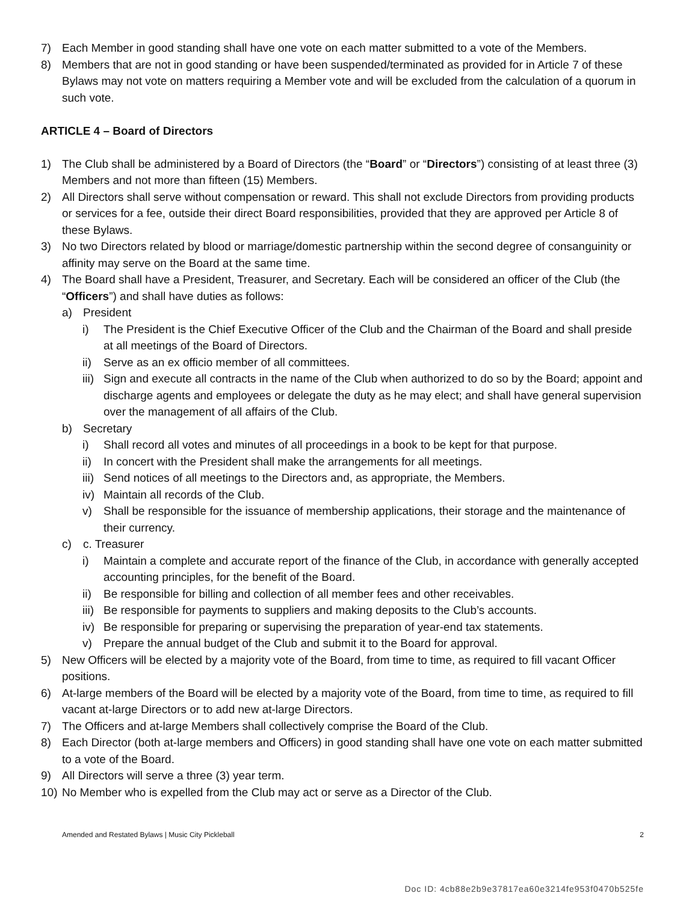7) Each Member in good standing shall have one vote on each matter submitted to a vote of the Members.
8) Members that are not in good standing or have been suspended/terminated as provided for in Article 7 of these Bylaws may not vote on matters requiring a Member vote and will be excluded from the calculation of a quorum in such vote.
ARTICLE 4 – Board of Directors
1) The Club shall be administered by a Board of Directors (the “Board” or “Directors”) consisting of at least three (3) Members and not more than fifteen (15) Members.
2) All Directors shall serve without compensation or reward. This shall not exclude Directors from providing products or services for a fee, outside their direct Board responsibilities, provided that they are approved per Article 8 of these Bylaws.
3) No two Directors related by blood or marriage/domestic partnership within the second degree of consanguinity or affinity may serve on the Board at the same time.
4) The Board shall have a President, Treasurer, and Secretary. Each will be considered an officer of the Club (the “Officers”) and shall have duties as follows:
a) President
i) The President is the Chief Executive Officer of the Club and the Chairman of the Board and shall preside at all meetings of the Board of Directors.
ii) Serve as an ex officio member of all committees.
iii) Sign and execute all contracts in the name of the Club when authorized to do so by the Board; appoint and discharge agents and employees or delegate the duty as he may elect; and shall have general supervision over the management of all affairs of the Club.
b) Secretary
i) Shall record all votes and minutes of all proceedings in a book to be kept for that purpose.
ii) In concert with the President shall make the arrangements for all meetings.
iii) Send notices of all meetings to the Directors and, as appropriate, the Members.
iv) Maintain all records of the Club.
v) Shall be responsible for the issuance of membership applications, their storage and the maintenance of their currency.
c) c. Treasurer
i) Maintain a complete and accurate report of the finance of the Club, in accordance with generally accepted accounting principles, for the benefit of the Board.
ii) Be responsible for billing and collection of all member fees and other receivables.
iii) Be responsible for payments to suppliers and making deposits to the Club’s accounts.
iv) Be responsible for preparing or supervising the preparation of year-end tax statements.
v) Prepare the annual budget of the Club and submit it to the Board for approval.
5) New Officers will be elected by a majority vote of the Board, from time to time, as required to fill vacant Officer positions.
6) At-large members of the Board will be elected by a majority vote of the Board, from time to time, as required to fill vacant at-large Directors or to add new at-large Directors.
7) The Officers and at-large Members shall collectively comprise the Board of the Club.
8) Each Director (both at-large members and Officers) in good standing shall have one vote on each matter submitted to a vote of the Board.
9) All Directors will serve a three (3) year term.
10) No Member who is expelled from the Club may act or serve as a Director of the Club.
Amended and Restated Bylaws | Music City Pickleball 2
Doc ID: 4cb88e2b9e37817ea60e3214fe953f0470b525fe